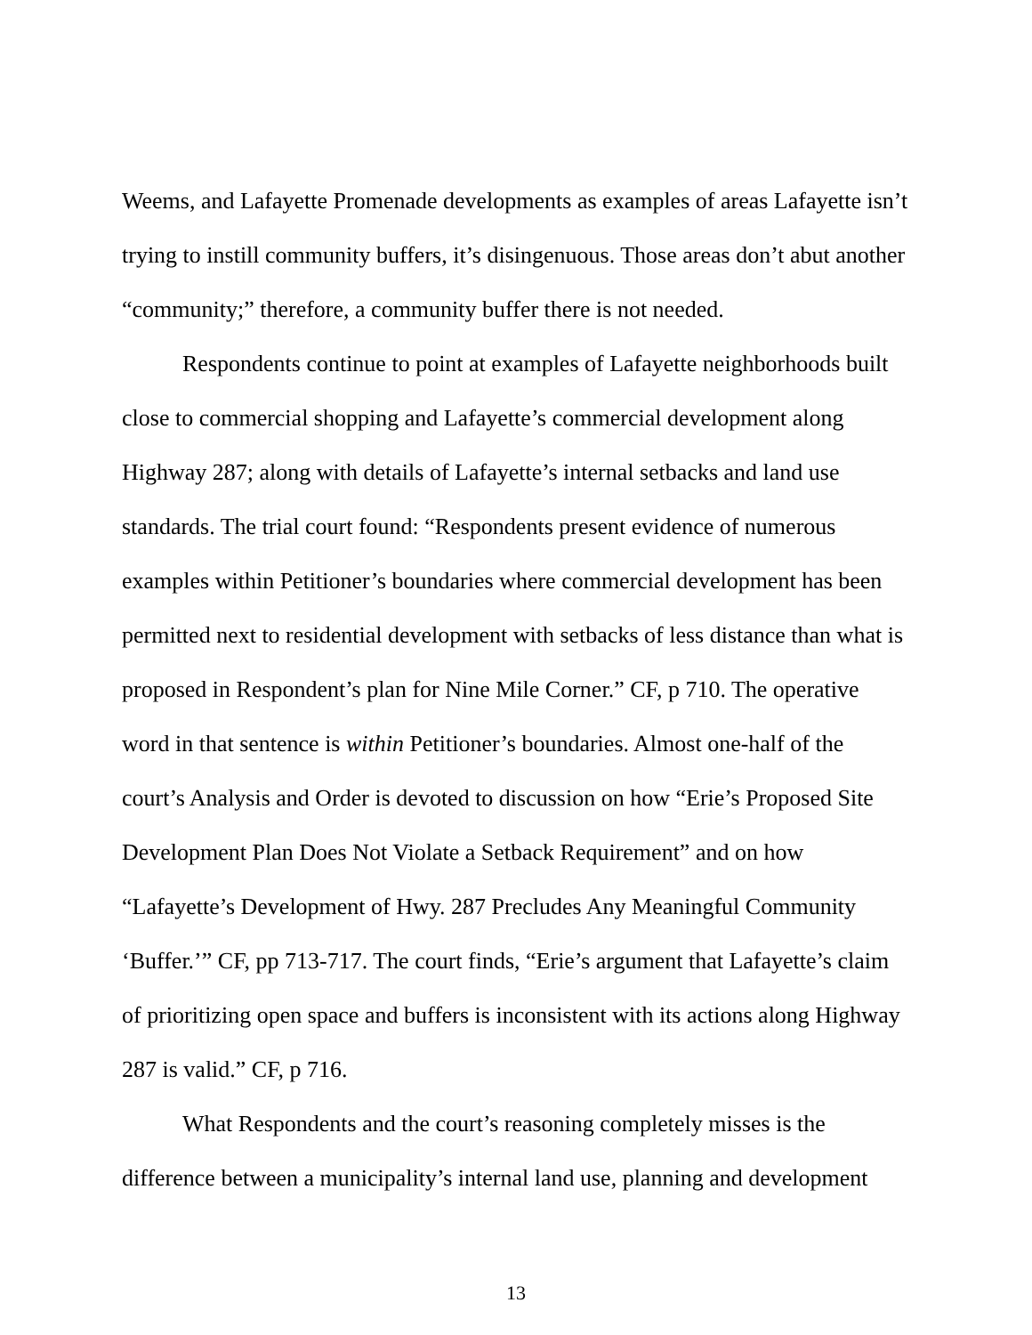Weems, and Lafayette Promenade developments as examples of areas Lafayette isn’t trying to instill community buffers, it’s disingenuous. Those areas don’t abut another “community;” therefore, a community buffer there is not needed.
Respondents continue to point at examples of Lafayette neighborhoods built close to commercial shopping and Lafayette’s commercial development along Highway 287; along with details of Lafayette’s internal setbacks and land use standards. The trial court found: “Respondents present evidence of numerous examples within Petitioner’s boundaries where commercial development has been permitted next to residential development with setbacks of less distance than what is proposed in Respondent’s plan for Nine Mile Corner.” CF, p 710. The operative word in that sentence is within Petitioner’s boundaries. Almost one-half of the court’s Analysis and Order is devoted to discussion on how “Erie’s Proposed Site Development Plan Does Not Violate a Setback Requirement” and on how “Lafayette’s Development of Hwy. 287 Precludes Any Meaningful Community ‘Buffer.’” CF, pp 713-717. The court finds, “Erie’s argument that Lafayette’s claim of prioritizing open space and buffers is inconsistent with its actions along Highway 287 is valid.” CF, p 716.
What Respondents and the court’s reasoning completely misses is the difference between a municipality’s internal land use, planning and development
13